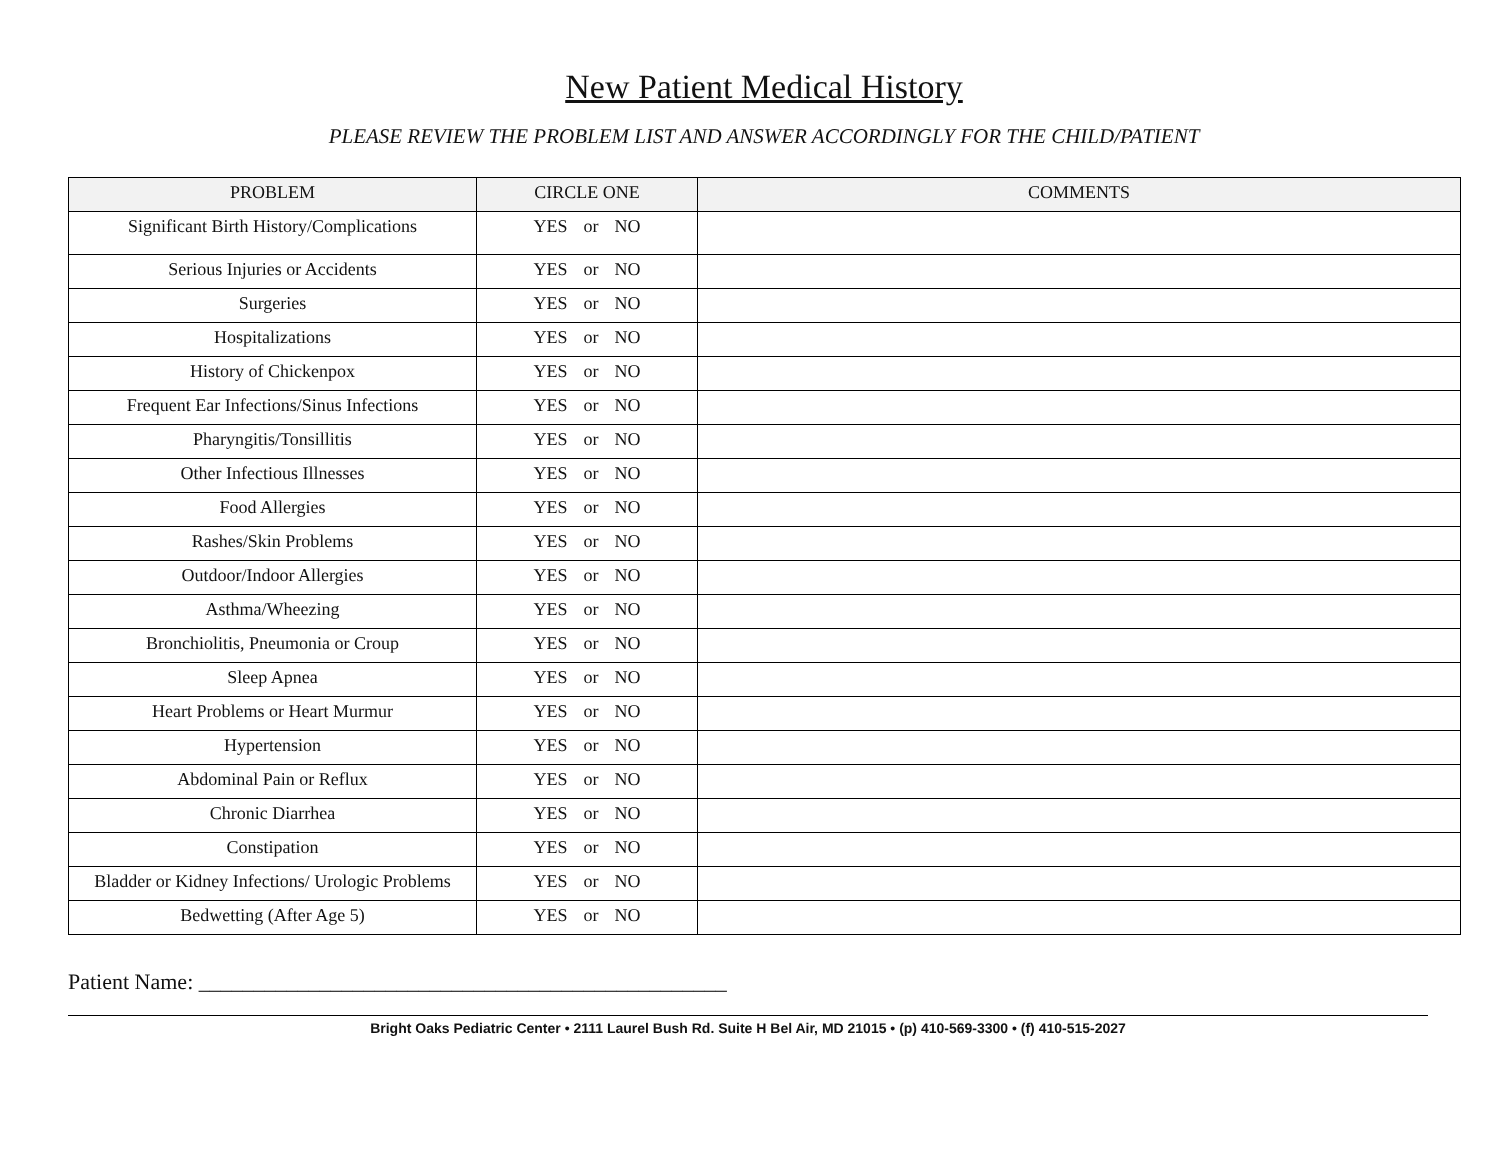New Patient Medical History
PLEASE REVIEW THE PROBLEM LIST AND ANSWER ACCORDINGLY FOR THE CHILD/PATIENT
| PROBLEM | CIRCLE ONE | COMMENTS |
| --- | --- | --- |
| Significant Birth History/Complications | YES or NO | |
| Serious Injuries or Accidents | YES or NO | |
| Surgeries | YES or NO | |
| Hospitalizations | YES or NO | |
| History of Chickenpox | YES or NO | |
| Frequent Ear Infections/Sinus Infections | YES or NO | |
| Pharyngitis/Tonsillitis | YES or NO | |
| Other Infectious Illnesses | YES or NO | |
| Food Allergies | YES or NO | |
| Rashes/Skin Problems | YES or NO | |
| Outdoor/Indoor Allergies | YES or NO | |
| Asthma/Wheezing | YES or NO | |
| Bronchiolitis, Pneumonia or Croup | YES or NO | |
| Sleep Apnea | YES or NO | |
| Heart Problems or Heart Murmur | YES or NO | |
| Hypertension | YES or NO | |
| Abdominal Pain or Reflux | YES or NO | |
| Chronic Diarrhea | YES or NO | |
| Constipation | YES or NO | |
| Bladder or Kidney Infections/ Urologic Problems | YES or NO | |
| Bedwetting (After Age 5) | YES or NO | |
Patient Name: ________________________________________________
Bright Oaks Pediatric Center • 2111 Laurel Bush Rd. Suite H Bel Air, MD 21015 • (p) 410-569-3300 • (f) 410-515-2027